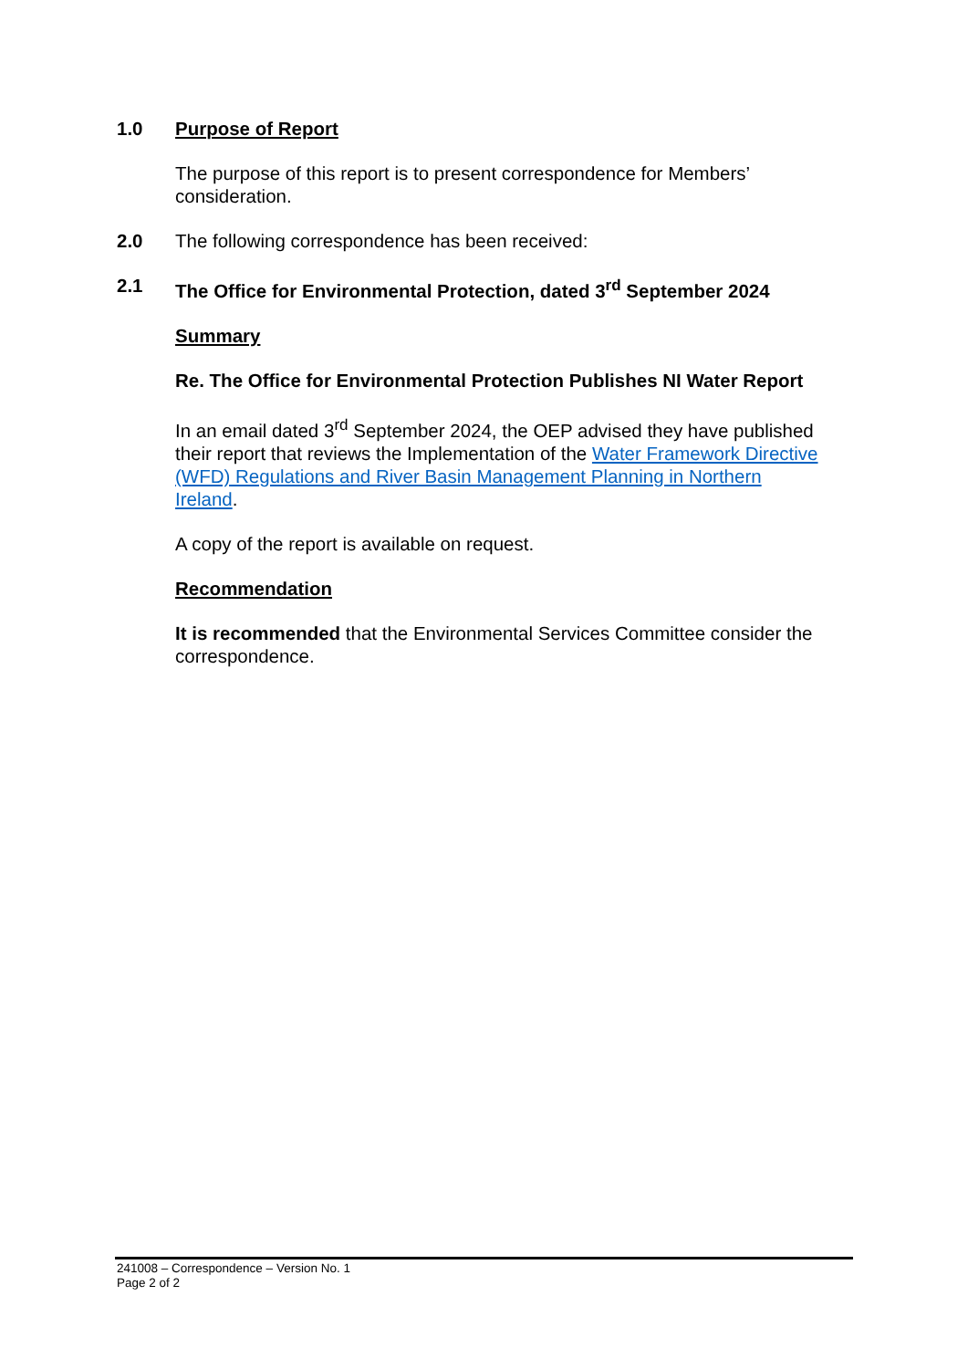1.0 Purpose of Report
The purpose of this report is to present correspondence for Members’ consideration.
2.0 The following correspondence has been received:
2.1 The Office for Environmental Protection, dated 3<sup>rd</sup> September 2024
Summary
Re. The Office for Environmental Protection Publishes NI Water Report
In an email dated 3<sup>rd</sup> September 2024, the OEP advised they have published their report that reviews the Implementation of the Water Framework Directive (WFD) Regulations and River Basin Management Planning in Northern Ireland.
A copy of the report is available on request.
Recommendation
It is recommended that the Environmental Services Committee consider the correspondence.
241008 – Correspondence – Version No. 1
Page 2 of 2